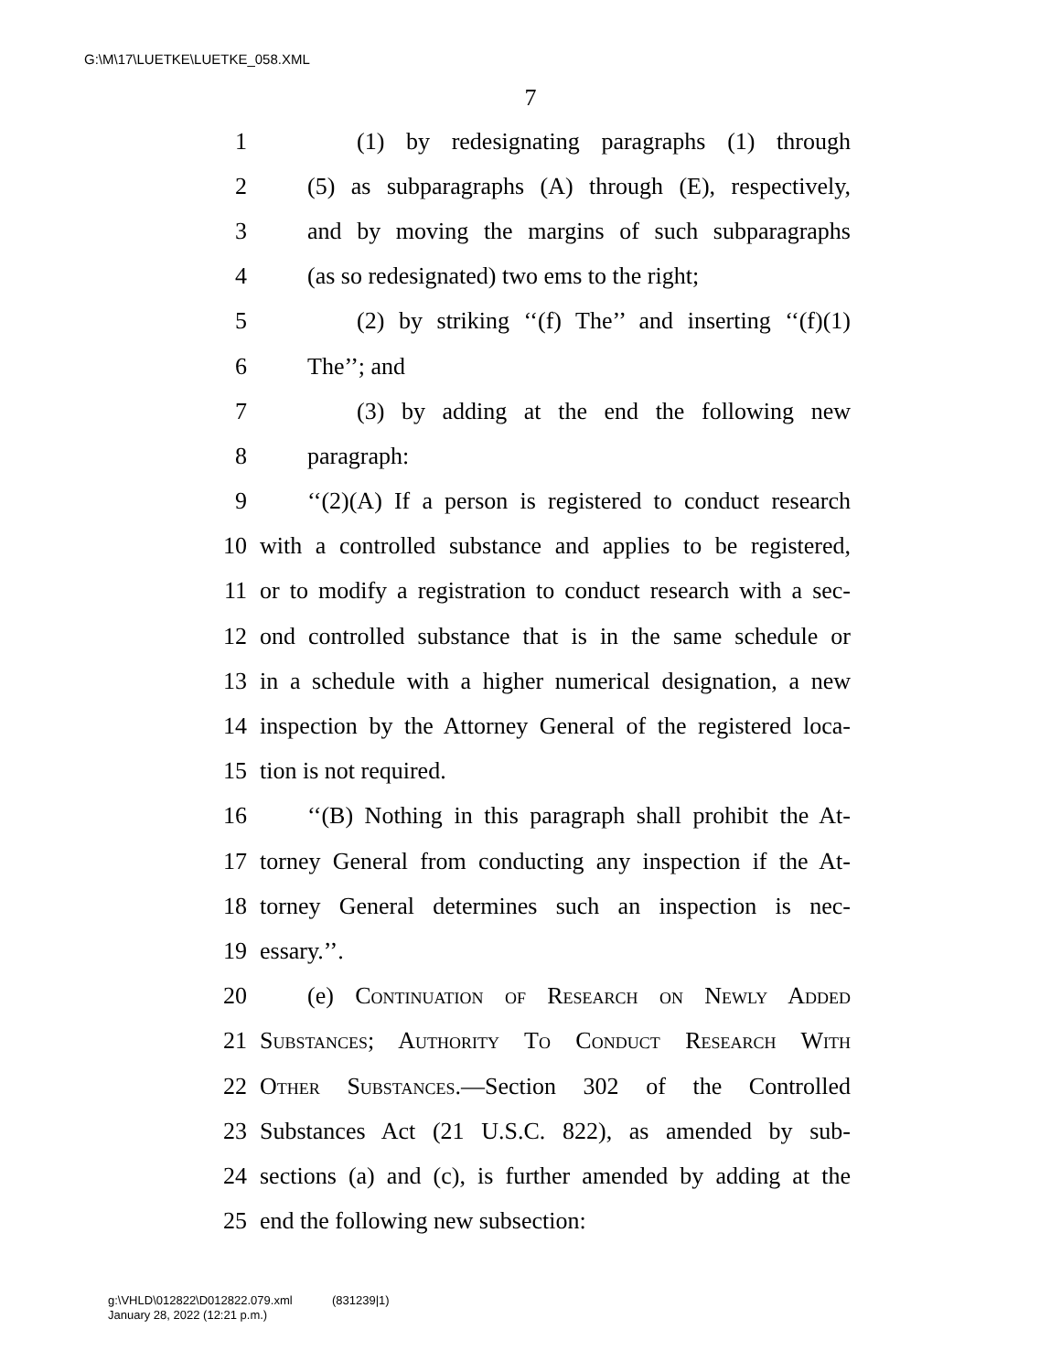G:\M\17\LUETKE\LUETKE_058.XML
7
1 (1) by redesignating paragraphs (1) through
2 (5) as subparagraphs (A) through (E), respectively,
3 and by moving the margins of such subparagraphs
4 (as so redesignated) two ems to the right;
5 (2) by striking ‘‘(f) The’’ and inserting ‘‘(f)(1)
6 The’’; and
7 (3) by adding at the end the following new
8 paragraph:
9 ‘‘(2)(A) If a person is registered to conduct research
10 with a controlled substance and applies to be registered,
11 or to modify a registration to conduct research with a sec-
12 ond controlled substance that is in the same schedule or
13 in a schedule with a higher numerical designation, a new
14 inspection by the Attorney General of the registered loca-
15 tion is not required.
16 ‘‘(B) Nothing in this paragraph shall prohibit the At-
17 torney General from conducting any inspection if the At-
18 torney General determines such an inspection is nec-
19 essary.’’.
20 (e) Continuation of Research on Newly Added
21 Substances; Authority To Conduct Research With
22 Other Substances.—Section 302 of the Controlled
23 Substances Act (21 U.S.C. 822), as amended by sub-
24 sections (a) and (c), is further amended by adding at the
25 end the following new subsection:
g:\VHLD\012822\D012822.079.xml (831239|1)
January 28, 2022 (12:21 p.m.)